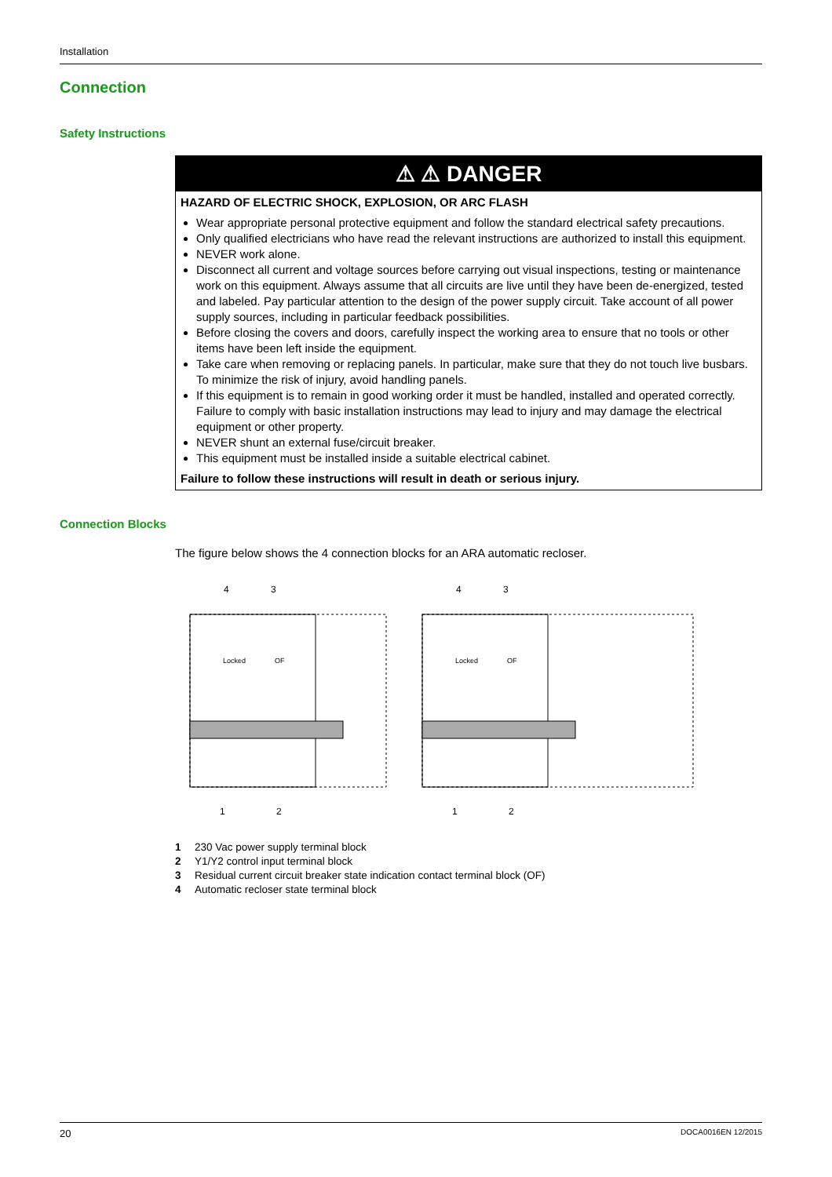Installation
Connection
Safety Instructions
⚠ ⚠ DANGER
HAZARD OF ELECTRIC SHOCK, EXPLOSION, OR ARC FLASH
Wear appropriate personal protective equipment and follow the standard electrical safety precautions.
Only qualified electricians who have read the relevant instructions are authorized to install this equipment.
NEVER work alone.
Disconnect all current and voltage sources before carrying out visual inspections, testing or maintenance work on this equipment. Always assume that all circuits are live until they have been de-energized, tested and labeled. Pay particular attention to the design of the power supply circuit. Take account of all power supply sources, including in particular feedback possibilities.
Before closing the covers and doors, carefully inspect the working area to ensure that no tools or other items have been left inside the equipment.
Take care when removing or replacing panels. In particular, make sure that they do not touch live busbars. To minimize the risk of injury, avoid handling panels.
If this equipment is to remain in good working order it must be handled, installed and operated correctly. Failure to comply with basic installation instructions may lead to injury and may damage the electrical equipment or other property.
NEVER shunt an external fuse/circuit breaker.
This equipment must be installed inside a suitable electrical cabinet.
Failure to follow these instructions will result in death or serious injury.
Connection Blocks
The figure below shows the 4 connection blocks for an ARA automatic recloser.
4
3
Locked
OF
1
2
4
3
Locked
OF
1
2
1 230 Vac power supply terminal block
2 Y1/Y2 control input terminal block
3 Residual current circuit breaker state indication contact terminal block (OF)
4 Automatic recloser state terminal block
20 DOCA0016EN 12/2015